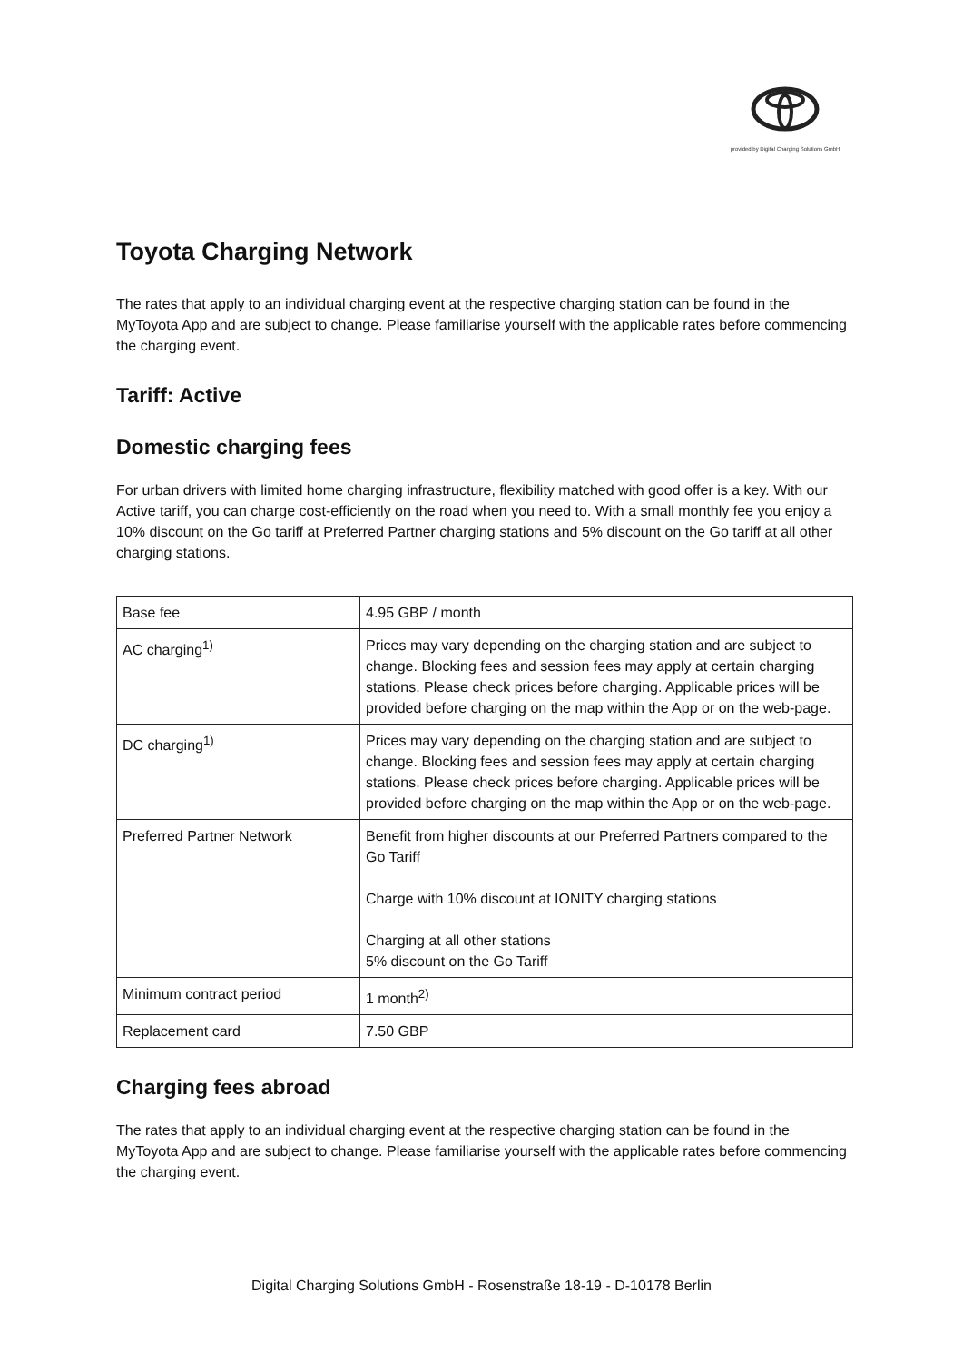provided by Digital Charging Solutions GmbH
Toyota Charging Network
The rates that apply to an individual charging event at the respective charging station can be found in the MyToyota App and are subject to change. Please familiarise yourself with the applicable rates before commencing the charging event.
Tariff: Active
Domestic charging fees
For urban drivers with limited home charging infrastructure, flexibility matched with good offer is a key. With our Active tariff, you can charge cost-efficiently on the road when you need to. With a small monthly fee you enjoy a 10% discount on the Go tariff at Preferred Partner charging stations and 5% discount on the Go tariff at all other charging stations.
| Base fee | 4.95 GBP / month |
| AC charging<sup>1)</sup> | Prices may vary depending on the charging station and are subject to change. Blocking fees and session fees may apply at certain charging stations. Please check prices before charging. Applicable prices will be provided before charging on the map within the App or on the web-page. |
| DC charging<sup>1)</sup> | Prices may vary depending on the charging station and are subject to change. Blocking fees and session fees may apply at certain charging stations. Please check prices before charging. Applicable prices will be provided before charging on the map within the App or on the web-page. |
| Preferred Partner Network | Benefit from higher discounts at our Preferred Partners compared to the Go Tariff Charge with 10% discount at IONITY charging stations Charging at all other stations 5% discount on the Go Tariff |
| Minimum contract period | 1 month<sup>2)</sup> |
| Replacement card | 7.50 GBP |
Charging fees abroad
The rates that apply to an individual charging event at the respective charging station can be found in the MyToyota App and are subject to change. Please familiarise yourself with the applicable rates before commencing the charging event.
Digital Charging Solutions GmbH - Rosenstraße 18-19 - D-10178 Berlin